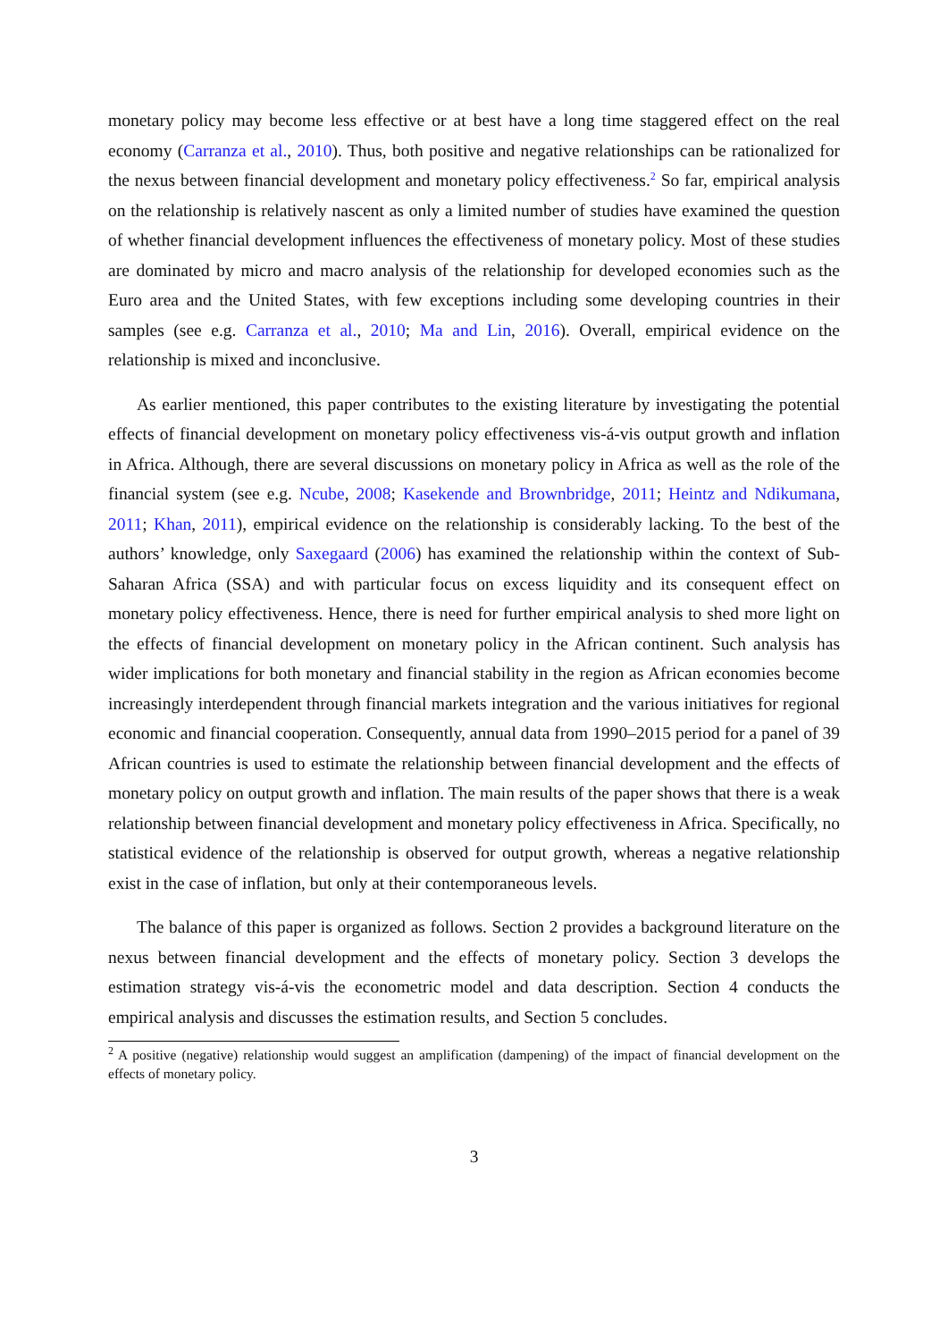monetary policy may become less effective or at best have a long time staggered effect on the real economy (Carranza et al., 2010). Thus, both positive and negative relationships can be rationalized for the nexus between financial development and monetary policy effectiveness.<sup>2</sup> So far, empirical analysis on the relationship is relatively nascent as only a limited number of studies have examined the question of whether financial development influences the effectiveness of monetary policy. Most of these studies are dominated by micro and macro analysis of the relationship for developed economies such as the Euro area and the United States, with few exceptions including some developing countries in their samples (see e.g. Carranza et al., 2010; Ma and Lin, 2016). Overall, empirical evidence on the relationship is mixed and inconclusive.
As earlier mentioned, this paper contributes to the existing literature by investigating the potential effects of financial development on monetary policy effectiveness vis-á-vis output growth and inflation in Africa. Although, there are several discussions on monetary policy in Africa as well as the role of the financial system (see e.g. Ncube, 2008; Kasekende and Brownbridge, 2011; Heintz and Ndikumana, 2011; Khan, 2011), empirical evidence on the relationship is considerably lacking. To the best of the authors’ knowledge, only Saxegaard (2006) has examined the relationship within the context of Sub-Saharan Africa (SSA) and with particular focus on excess liquidity and its consequent effect on monetary policy effectiveness. Hence, there is need for further empirical analysis to shed more light on the effects of financial development on monetary policy in the African continent. Such analysis has wider implications for both monetary and financial stability in the region as African economies become increasingly interdependent through financial markets integration and the various initiatives for regional economic and financial cooperation. Consequently, annual data from 1990–2015 period for a panel of 39 African countries is used to estimate the relationship between financial development and the effects of monetary policy on output growth and inflation. The main results of the paper shows that there is a weak relationship between financial development and monetary policy effectiveness in Africa. Specifically, no statistical evidence of the relationship is observed for output growth, whereas a negative relationship exist in the case of inflation, but only at their contemporaneous levels.
The balance of this paper is organized as follows. Section 2 provides a background literature on the nexus between financial development and the effects of monetary policy. Section 3 develops the estimation strategy vis-á-vis the econometric model and data description. Section 4 conducts the empirical analysis and discusses the estimation results, and Section 5 concludes.
<sup>2</sup> A positive (negative) relationship would suggest an amplification (dampening) of the impact of financial development on the effects of monetary policy.
3